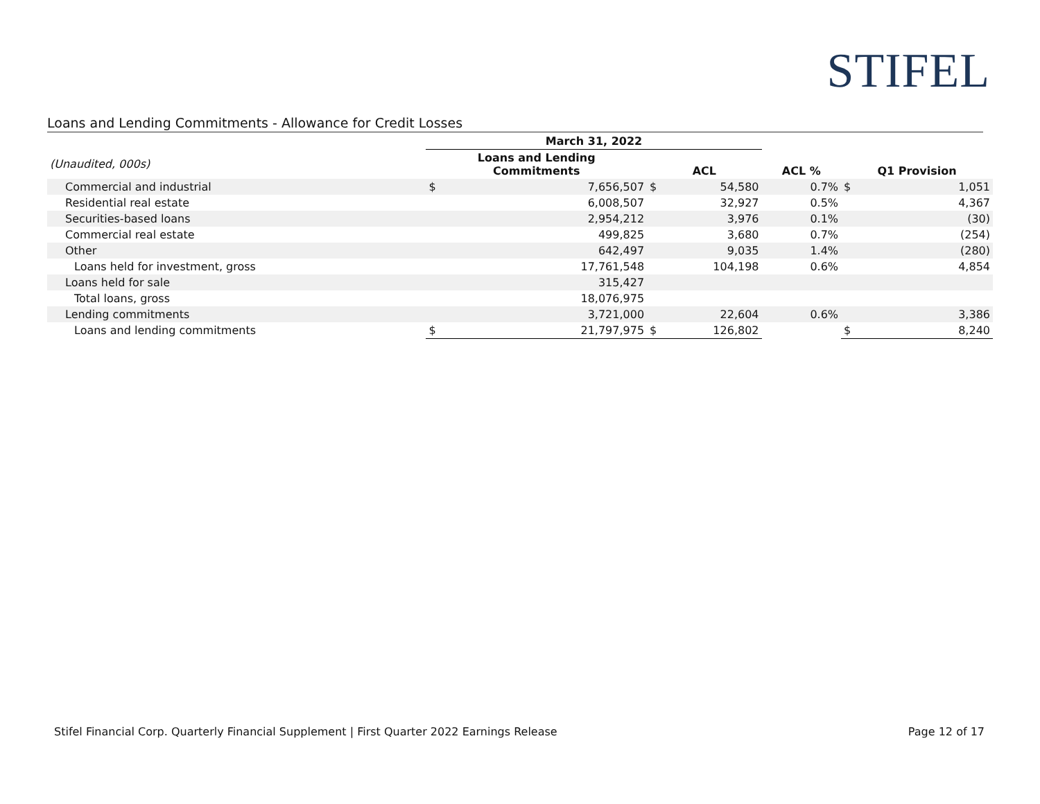STIFEL
Loans and Lending Commitments - Allowance for Credit Losses
| | March 31, 2022 | | | | | | |
| --- | --- | --- | --- | --- | --- | --- | --- |
| (Unaudited, 000s) | Loans and Lending Commitments | | ACL | | ACL % | Q1 Provision | |
| Commercial and industrial | $ | 7,656,507 | $ | 54,580 | 0.7% | $ | 1,051 |
| Residential real estate | | 6,008,507 | | 32,927 | 0.5% | | 4,367 |
| Securities-based loans | | 2,954,212 | | 3,976 | 0.1% | | (30) |
| Commercial real estate | | 499,825 | | 3,680 | 0.7% | | (254) |
| Other | | 642,497 | | 9,035 | 1.4% | | (280) |
| Loans held for investment, gross | | 17,761,548 | | 104,198 | 0.6% | | 4,854 |
| Loans held for sale | | 315,427 | | | | | |
| Total loans, gross | | 18,076,975 | | | | | |
| Lending commitments | | 3,721,000 | | 22,604 | 0.6% | | 3,386 |
| Loans and lending commitments | $ | 21,797,975 | $ | 126,802 | | $ | 8,240 |
Stifel Financial Corp. Quarterly Financial Supplement | First Quarter 2022 Earnings Release Page 12 of 17